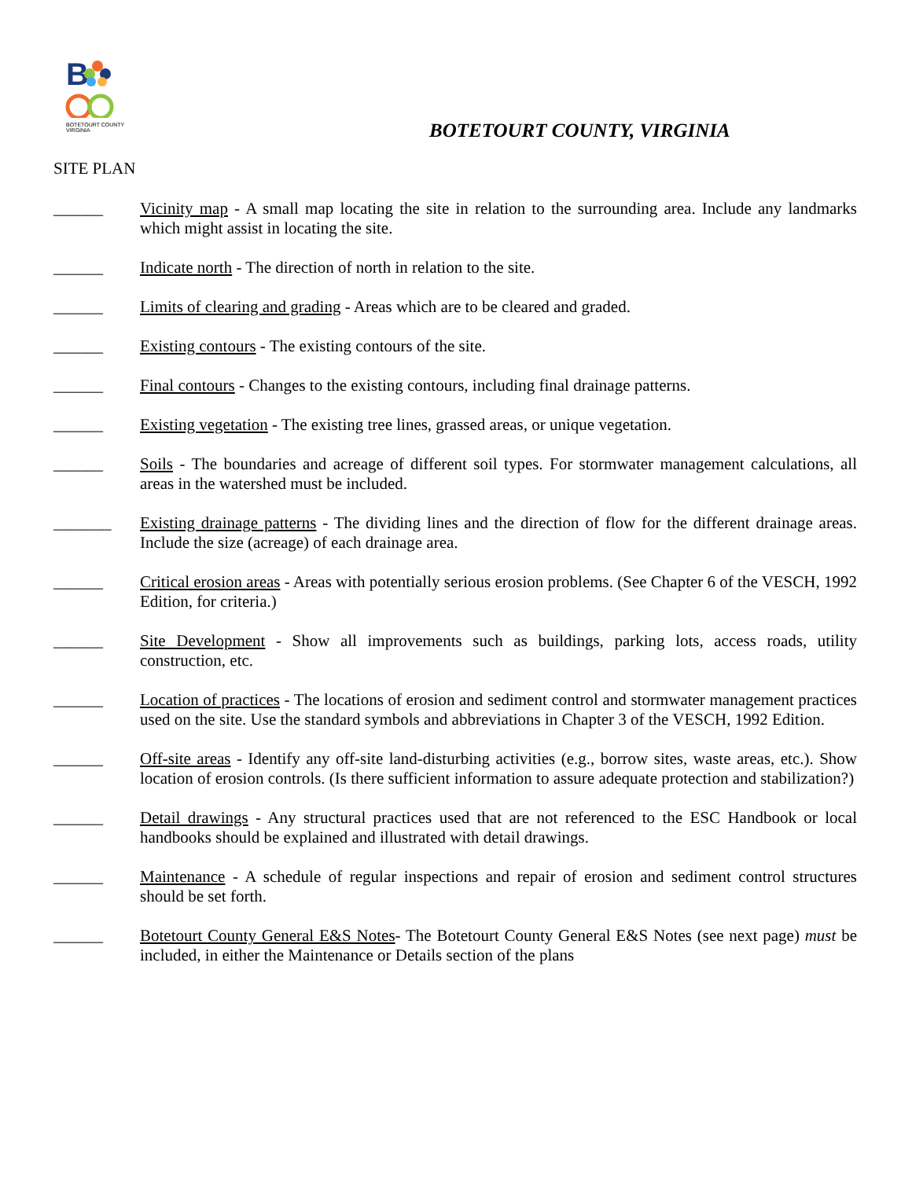B
BOTETOURT COUNTY
VIRGINIA
BOTETOURT COUNTY, VIRGINIA
SITE PLAN
______ Vicinity map - A small map locating the site in relation to the surrounding area. Include any landmarks which might assist in locating the site.
______ Indicate north - The direction of north in relation to the site.
______ Limits of clearing and grading - Areas which are to be cleared and graded.
______ Existing contours - The existing contours of the site.
______ Final contours - Changes to the existing contours, including final drainage patterns.
______ Existing vegetation - The existing tree lines, grassed areas, or unique vegetation.
______ Soils - The boundaries and acreage of different soil types. For stormwater management calculations, all areas in the watershed must be included.
_______ Existing drainage patterns - The dividing lines and the direction of flow for the different drainage areas. Include the size (acreage) of each drainage area.
______ Critical erosion areas - Areas with potentially serious erosion problems. (See Chapter 6 of the VESCH, 1992 Edition, for criteria.)
______ Site Development - Show all improvements such as buildings, parking lots, access roads, utility construction, etc.
______ Location of practices - The locations of erosion and sediment control and stormwater management practices used on the site. Use the standard symbols and abbreviations in Chapter 3 of the VESCH, 1992 Edition.
______ Off-site areas - Identify any off-site land-disturbing activities (e.g., borrow sites, waste areas, etc.). Show location of erosion controls. (Is there sufficient information to assure adequate protection and stabilization?)
______ Detail drawings - Any structural practices used that are not referenced to the ESC Handbook or local handbooks should be explained and illustrated with detail drawings.
______ Maintenance - A schedule of regular inspections and repair of erosion and sediment control structures should be set forth.
______ Botetourt County General E&S Notes- The Botetourt County General E&S Notes (see next page) must be included, in either the Maintenance or Details section of the plans